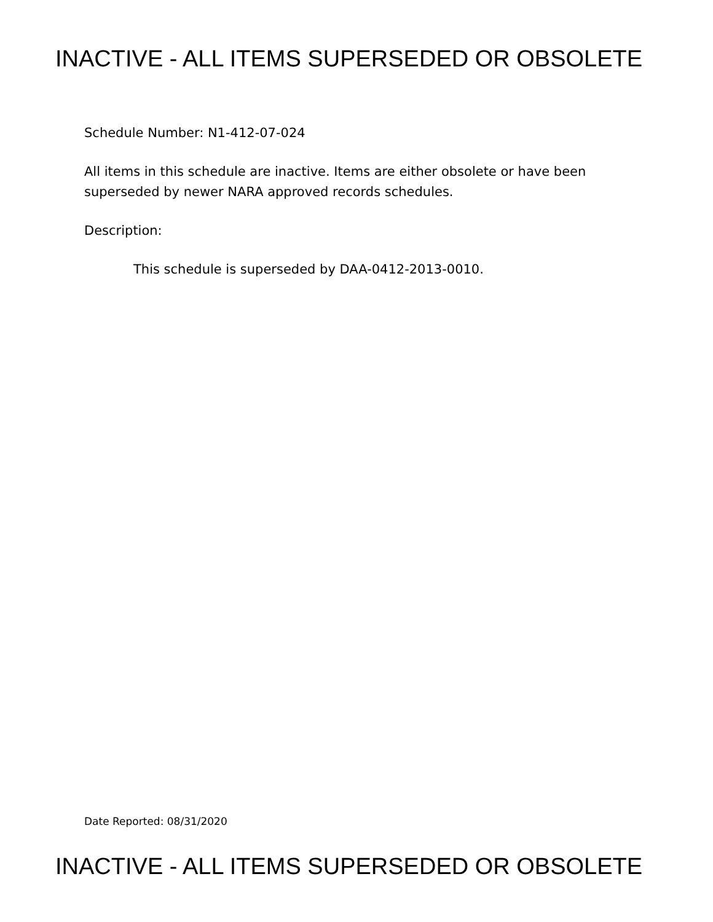INACTIVE - ALL ITEMS SUPERSEDED OR OBSOLETE
Schedule Number: N1-412-07-024
All items in this schedule are inactive. Items are either obsolete or have been superseded by newer NARA approved records schedules.
Description:
This schedule is superseded by DAA-0412-2013-0010.
Date Reported: 08/31/2020
INACTIVE - ALL ITEMS SUPERSEDED OR OBSOLETE